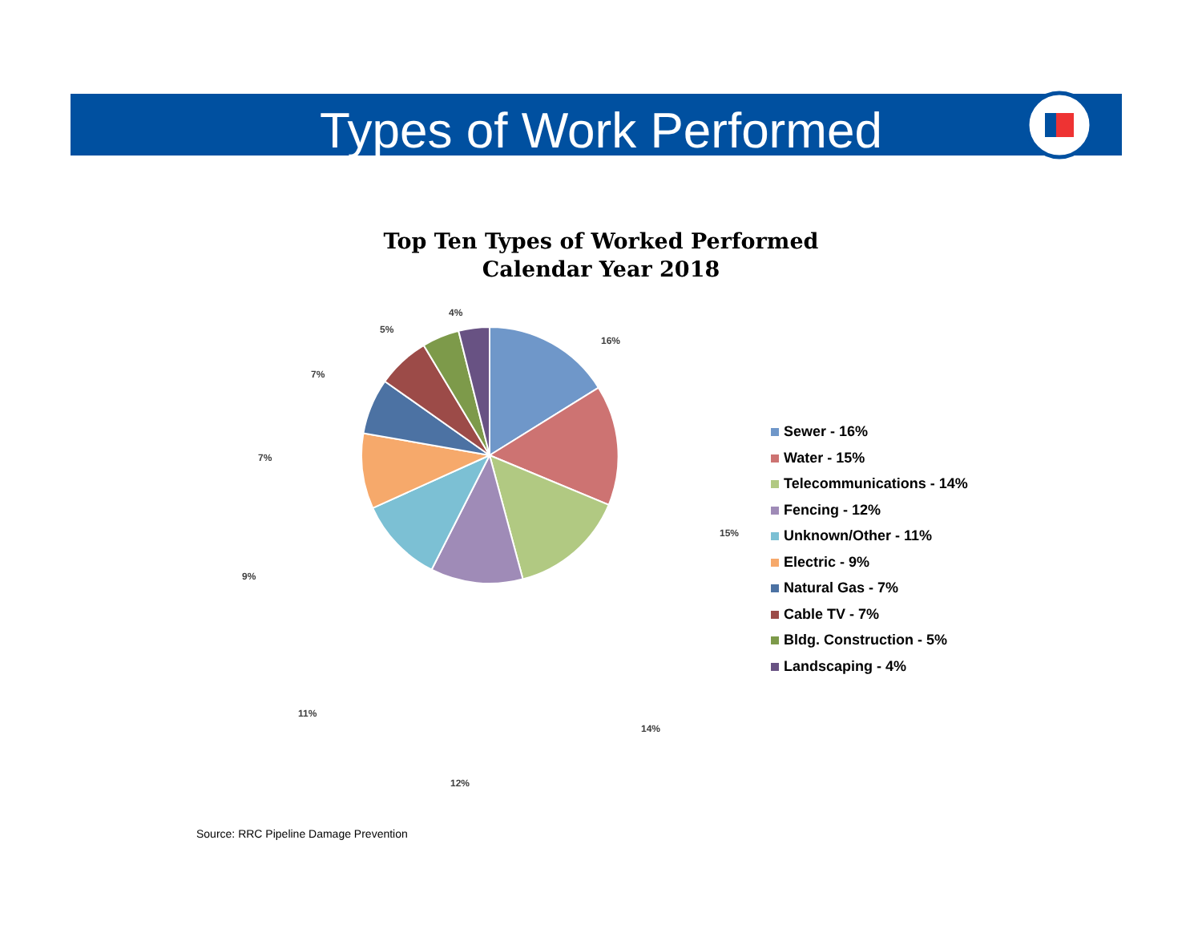Types of Work Performed
Top Ten Types of Worked Performed
Calendar Year 2018
16%
15%
14%
12%
11%
9%
7%
7%
5%
4%
Sewer - 16%
Water - 15%
Telecommunications - 14%
Fencing - 12%
Unknown/Other - 11%
Electric - 9%
Natural Gas - 7%
Cable TV - 7%
Bldg. Construction - 5%
Landscaping - 4%
Source: RRC Pipeline Damage Prevention